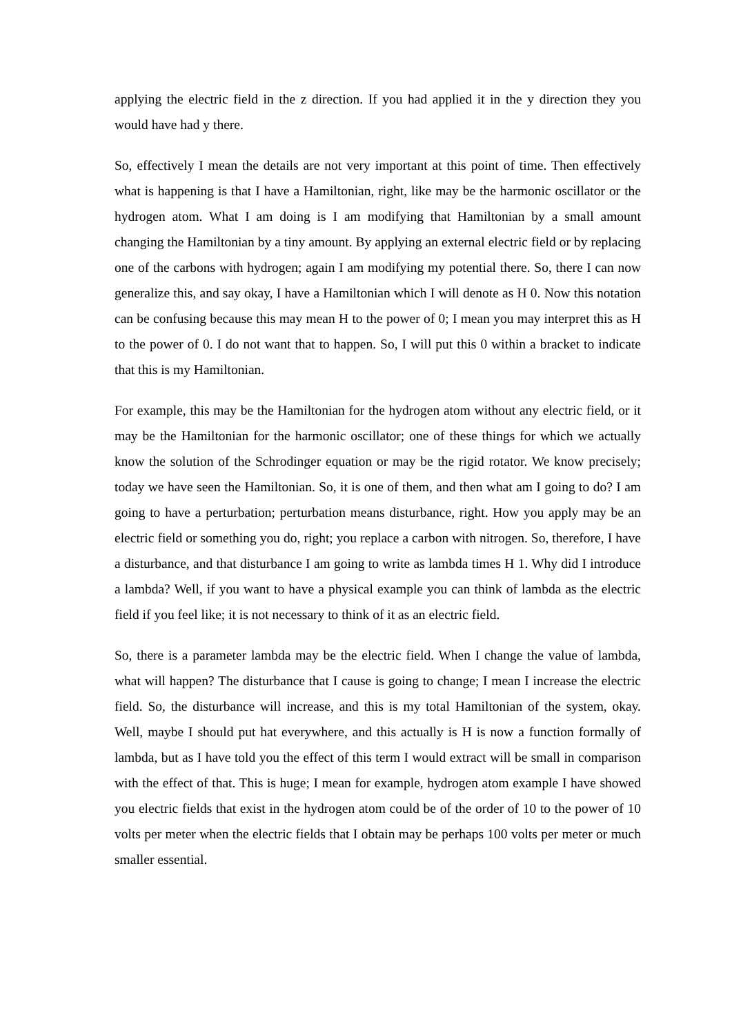applying the electric field in the z direction. If you had applied it in the y direction they you would have had y there.
So, effectively I mean the details are not very important at this point of time. Then effectively what is happening is that I have a Hamiltonian, right, like may be the harmonic oscillator or the hydrogen atom. What I am doing is I am modifying that Hamiltonian by a small amount changing the Hamiltonian by a tiny amount. By applying an external electric field or by replacing one of the carbons with hydrogen; again I am modifying my potential there. So, there I can now generalize this, and say okay, I have a Hamiltonian which I will denote as H 0. Now this notation can be confusing because this may mean H to the power of 0; I mean you may interpret this as H to the power of 0. I do not want that to happen. So, I will put this 0 within a bracket to indicate that this is my Hamiltonian.
For example, this may be the Hamiltonian for the hydrogen atom without any electric field, or it may be the Hamiltonian for the harmonic oscillator; one of these things for which we actually know the solution of the Schrodinger equation or may be the rigid rotator. We know precisely; today we have seen the Hamiltonian. So, it is one of them, and then what am I going to do? I am going to have a perturbation; perturbation means disturbance, right. How you apply may be an electric field or something you do, right; you replace a carbon with nitrogen. So, therefore, I have a disturbance, and that disturbance I am going to write as lambda times H 1. Why did I introduce a lambda? Well, if you want to have a physical example you can think of lambda as the electric field if you feel like; it is not necessary to think of it as an electric field.
So, there is a parameter lambda may be the electric field. When I change the value of lambda, what will happen? The disturbance that I cause is going to change; I mean I increase the electric field. So, the disturbance will increase, and this is my total Hamiltonian of the system, okay. Well, maybe I should put hat everywhere, and this actually is H is now a function formally of lambda, but as I have told you the effect of this term I would extract will be small in comparison with the effect of that. This is huge; I mean for example, hydrogen atom example I have showed you electric fields that exist in the hydrogen atom could be of the order of 10 to the power of 10 volts per meter when the electric fields that I obtain may be perhaps 100 volts per meter or much smaller essential.